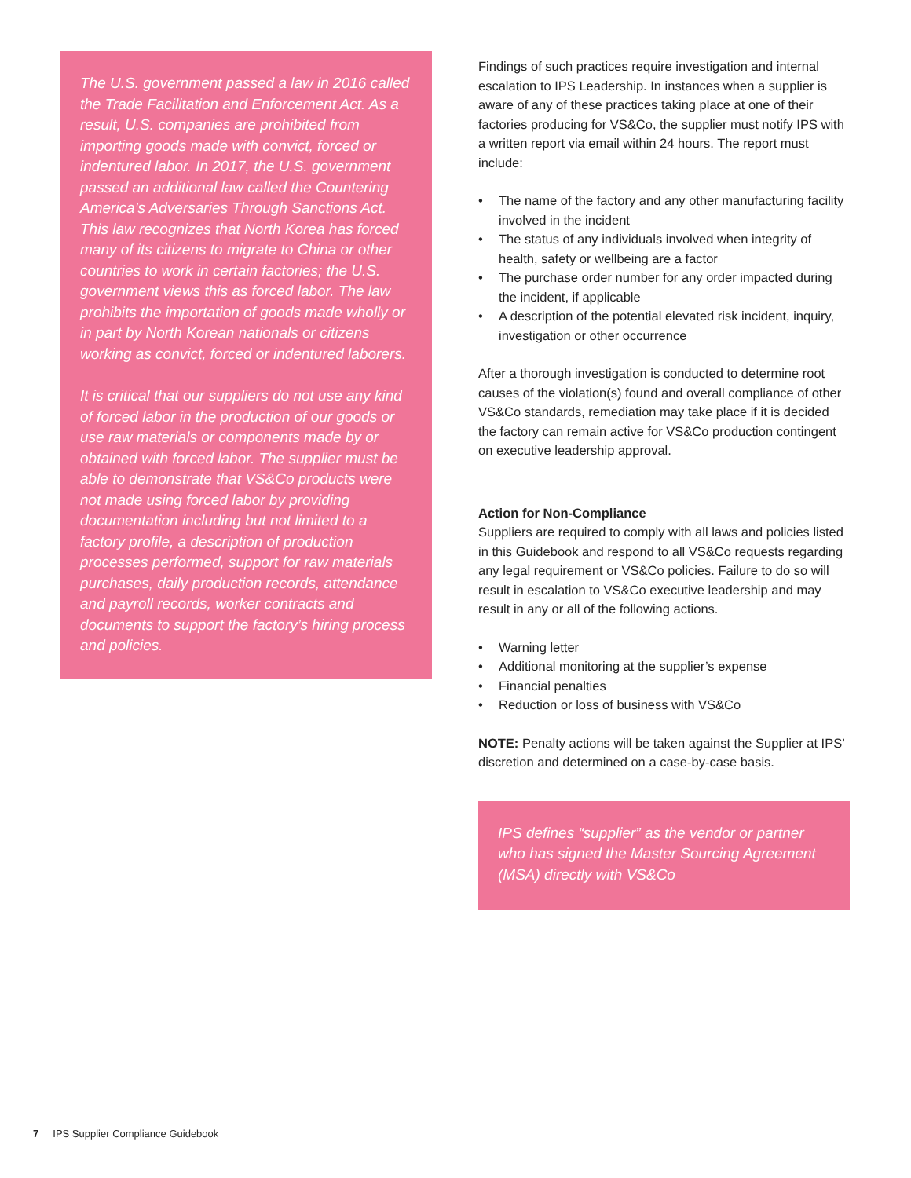The U.S. government passed a law in 2016 called the Trade Facilitation and Enforcement Act. As a result, U.S. companies are prohibited from importing goods made with convict, forced or indentured labor. In 2017, the U.S. government passed an additional law called the Countering America’s Adversaries Through Sanctions Act. This law recognizes that North Korea has forced many of its citizens to migrate to China or other countries to work in certain factories; the U.S. government views this as forced labor. The law prohibits the importation of goods made wholly or in part by North Korean nationals or citizens working as convict, forced or indentured laborers.
It is critical that our suppliers do not use any kind of forced labor in the production of our goods or use raw materials or components made by or obtained with forced labor. The supplier must be able to demonstrate that VS&Co products were not made using forced labor by providing documentation including but not limited to a factory profile, a description of production processes performed, support for raw materials purchases, daily production records, attendance and payroll records, worker contracts and documents to support the factory’s hiring process and policies.
Findings of such practices require investigation and internal escalation to IPS Leadership. In instances when a supplier is aware of any of these practices taking place at one of their factories producing for VS&Co, the supplier must notify IPS with a written report via email within 24 hours. The report must include:
• The name of the factory and any other manufacturing facility involved in the incident
• The status of any individuals involved when integrity of health, safety or wellbeing are a factor
• The purchase order number for any order impacted during the incident, if applicable
• A description of the potential elevated risk incident, inquiry, investigation or other occurrence
After a thorough investigation is conducted to determine root causes of the violation(s) found and overall compliance of other VS&Co standards, remediation may take place if it is decided the factory can remain active for VS&Co production contingent on executive leadership approval.
Action for Non-Compliance
Suppliers are required to comply with all laws and policies listed in this Guidebook and respond to all VS&Co requests regarding any legal requirement or VS&Co policies. Failure to do so will result in escalation to VS&Co executive leadership and may result in any or all of the following actions.
• Warning letter
• Additional monitoring at the supplier’s expense
• Financial penalties
• Reduction or loss of business with VS&Co
NOTE: Penalty actions will be taken against the Supplier at IPS’ discretion and determined on a case-by-case basis.
IPS defines “supplier” as the vendor or partner who has signed the Master Sourcing Agreement (MSA) directly with VS&Co
7 IPS Supplier Compliance Guidebook